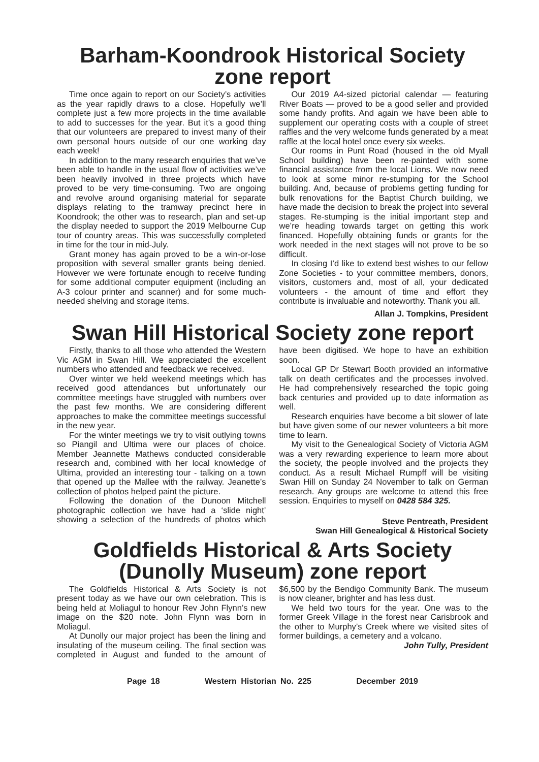Barham-Koondrook Historical Society zone report
Time once again to report on our Society’s activities as the year rapidly draws to a close. Hopefully we’ll complete just a few more projects in the time available to add to successes for the year. But it’s a good thing that our volunteers are prepared to invest many of their own personal hours outside of our one working day each week!
In addition to the many research enquiries that we’ve been able to handle in the usual flow of activities we’ve been heavily involved in three projects which have proved to be very time-consuming. Two are ongoing and revolve around organising material for separate displays relating to the tramway precinct here in Koondrook; the other was to research, plan and set-up the display needed to support the 2019 Melbourne Cup tour of country areas. This was successfully completed in time for the tour in mid-July.
Grant money has again proved to be a win-or-lose proposition with several smaller grants being denied. However we were fortunate enough to receive funding for some additional computer equipment (including an A-3 colour printer and scanner) and for some much-needed shelving and storage items.
Our 2019 A4-sized pictorial calendar — featuring River Boats — proved to be a good seller and provided some handy profits. And again we have been able to supplement our operating costs with a couple of street raffles and the very welcome funds generated by a meat raffle at the local hotel once every six weeks.
Our rooms in Punt Road (housed in the old Myall School building) have been re-painted with some financial assistance from the local Lions. We now need to look at some minor re-stumping for the School building. And, because of problems getting funding for bulk renovations for the Baptist Church building, we have made the decision to break the project into several stages. Re-stumping is the initial important step and we’re heading towards target on getting this work financed. Hopefully obtaining funds or grants for the work needed in the next stages will not prove to be so difficult.
In closing I’d like to extend best wishes to our fellow Zone Societies - to your committee members, donors, visitors, customers and, most of all, your dedicated volunteers - the amount of time and effort they contribute is invaluable and noteworthy. Thank you all.
Allan J. Tompkins, President
Swan Hill Historical Society zone report
Firstly, thanks to all those who attended the Western Vic AGM in Swan Hill. We appreciated the excellent numbers who attended and feedback we received.
Over winter we held weekend meetings which has received good attendances but unfortunately our committee meetings have struggled with numbers over the past few months. We are considering different approaches to make the committee meetings successful in the new year.
For the winter meetings we try to visit outlying towns so Piangil and Ultima were our places of choice. Member Jeannette Mathews conducted considerable research and, combined with her local knowledge of Ultima, provided an interesting tour - talking on a town that opened up the Mallee with the railway. Jeanette’s collection of photos helped paint the picture.
Following the donation of the Dunoon Mitchell photographic collection we have had a ‘slide night’ showing a selection of the hundreds of photos which have been digitised. We hope to have an exhibition soon.
Local GP Dr Stewart Booth provided an informative talk on death certificates and the processes involved. He had comprehensively researched the topic going back centuries and provided up to date information as well.
Research enquiries have become a bit slower of late but have given some of our newer volunteers a bit more time to learn.
My visit to the Genealogical Society of Victoria AGM was a very rewarding experience to learn more about the society, the people involved and the projects they conduct. As a result Michael Rumpff will be visiting Swan Hill on Sunday 24 November to talk on German research. Any groups are welcome to attend this free session. Enquiries to myself on 0428 584 325.
Steve Pentreath, President
Swan Hill Genealogical & Historical Society
Goldfields Historical & Arts Society (Dunolly Museum) zone report
The Goldfields Historical & Arts Society is not present today as we have our own celebration. This is being held at Moliagul to honour Rev John Flynn’s new image on the $20 note. John Flynn was born in Moliagul.
At Dunolly our major project has been the lining and insulating of the museum ceiling. The final section was completed in August and funded to the amount of $6,500 by the Bendigo Community Bank. The museum is now cleaner, brighter and has less dust.
We held two tours for the year. One was to the former Greek Village in the forest near Carisbrook and the other to Murphy’s Creek where we visited sites of former buildings, a cemetery and a volcano.
John Tully, President
Page 18 Western Historian No. 225 December 2019